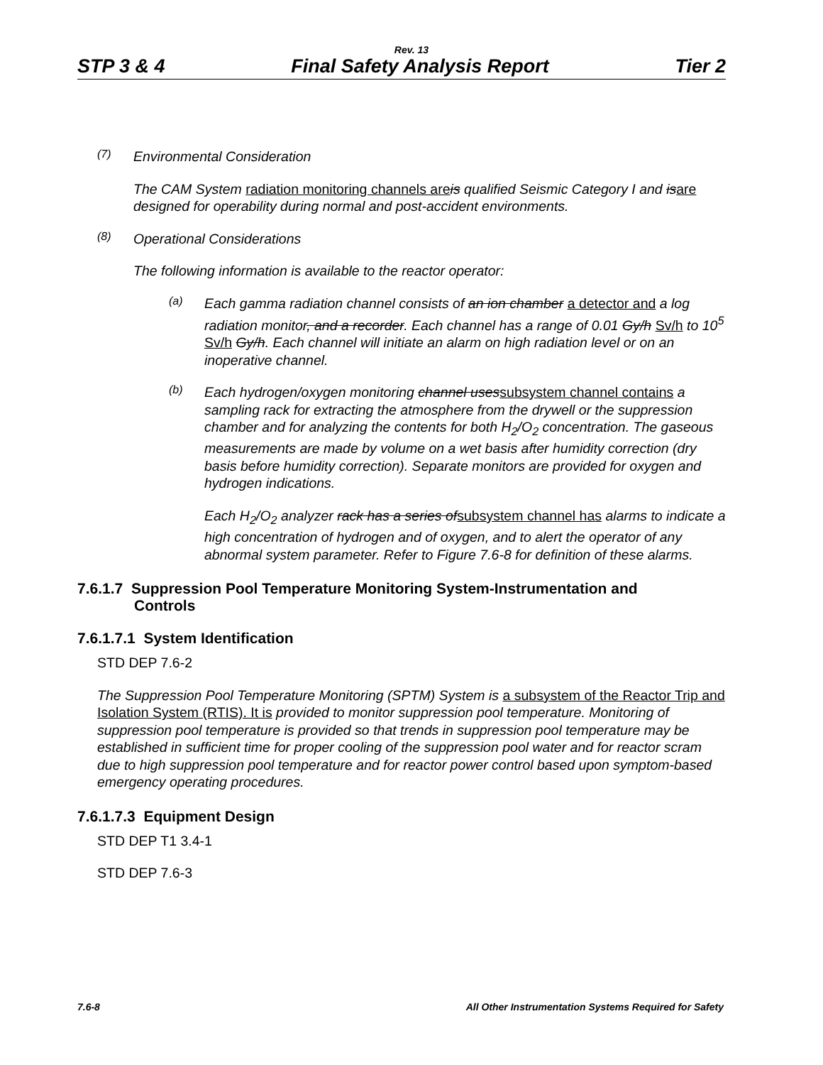Rev. 13
STP 3 & 4 Final Safety Analysis Report Tier 2
(7)
Environmental Consideration
The CAM System radiation monitoring channels are is qualified Seismic Category I and isare designed for operability during normal and post-accident environments.
(8)
Operational Considerations
The following information is available to the reactor operator:
(a)
Each gamma radiation channel consists of an ion chamber a detector and a log radiation monitor, and a recorder. Each channel has a range of 0.01 Gy/h Sv/h to 10<sup>5</sup> Sv/h Gy/h. Each channel will initiate an alarm on high radiation level or on an inoperative channel.
(b)
Each hydrogen/oxygen monitoring channel usessubsystem channel contains a sampling rack for extracting the atmosphere from the drywell or the suppression chamber and for analyzing the contents for both H<sub>2</sub>/O<sub>2</sub> concentration. The gaseous measurements are made by volume on a wet basis after humidity correction (dry basis before humidity correction). Separate monitors are provided for oxygen and hydrogen indications.
Each H<sub>2</sub>/O<sub>2</sub> analyzer rack has a series ofsubsystem channel has alarms to indicate a high concentration of hydrogen and of oxygen, and to alert the operator of any abnormal system parameter. Refer to Figure 7.6-8 for definition of these alarms.
7.6.1.7 Suppression Pool Temperature Monitoring System-Instrumentation and
Controls
7.6.1.7.1 System Identification
STD DEP 7.6-2
The Suppression Pool Temperature Monitoring (SPTM) System is a subsystem of the Reactor Trip and Isolation System (RTIS). It is provided to monitor suppression pool temperature. Monitoring of suppression pool temperature is provided so that trends in suppression pool temperature may be established in sufficient time for proper cooling of the suppression pool water and for reactor scram due to high suppression pool temperature and for reactor power control based upon symptom-based emergency operating procedures.
7.6.1.7.3 Equipment Design
STD DEP T1 3.4-1
STD DEP 7.6-3
7.6-8 All Other Instrumentation Systems Required for Safety